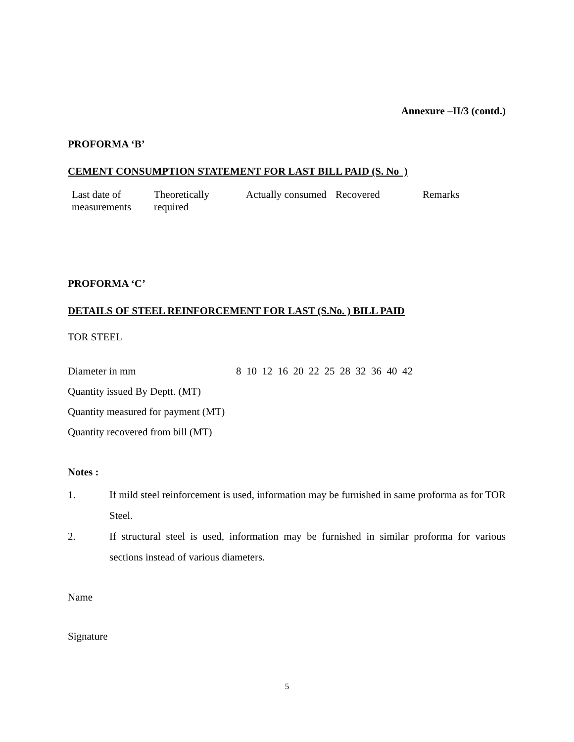Annexure –II/3 (contd.)
PROFORMA ‘B’
CEMENT CONSUMPTION STATEMENT FOR LAST BILL PAID (S. No )
| Last date of measurements | Theoretically required | Actually consumed | Recovered | Remarks |
PROFORMA ‘C’
DETAILS OF STEEL REINFORCEMENT FOR LAST (S.No. ) BILL PAID
TOR STEEL
Diameter in mm 8 10 12 16 20 22 25 28 32 36 40 42
Quantity issued By Deptt. (MT)
Quantity measured for payment (MT)
Quantity recovered from bill (MT)
Notes :
1. If mild steel reinforcement is used, information may be furnished in same proforma as for TOR Steel.
2. If structural steel is used, information may be furnished in similar proforma for various sections instead of various diameters.
Name
Signature
5